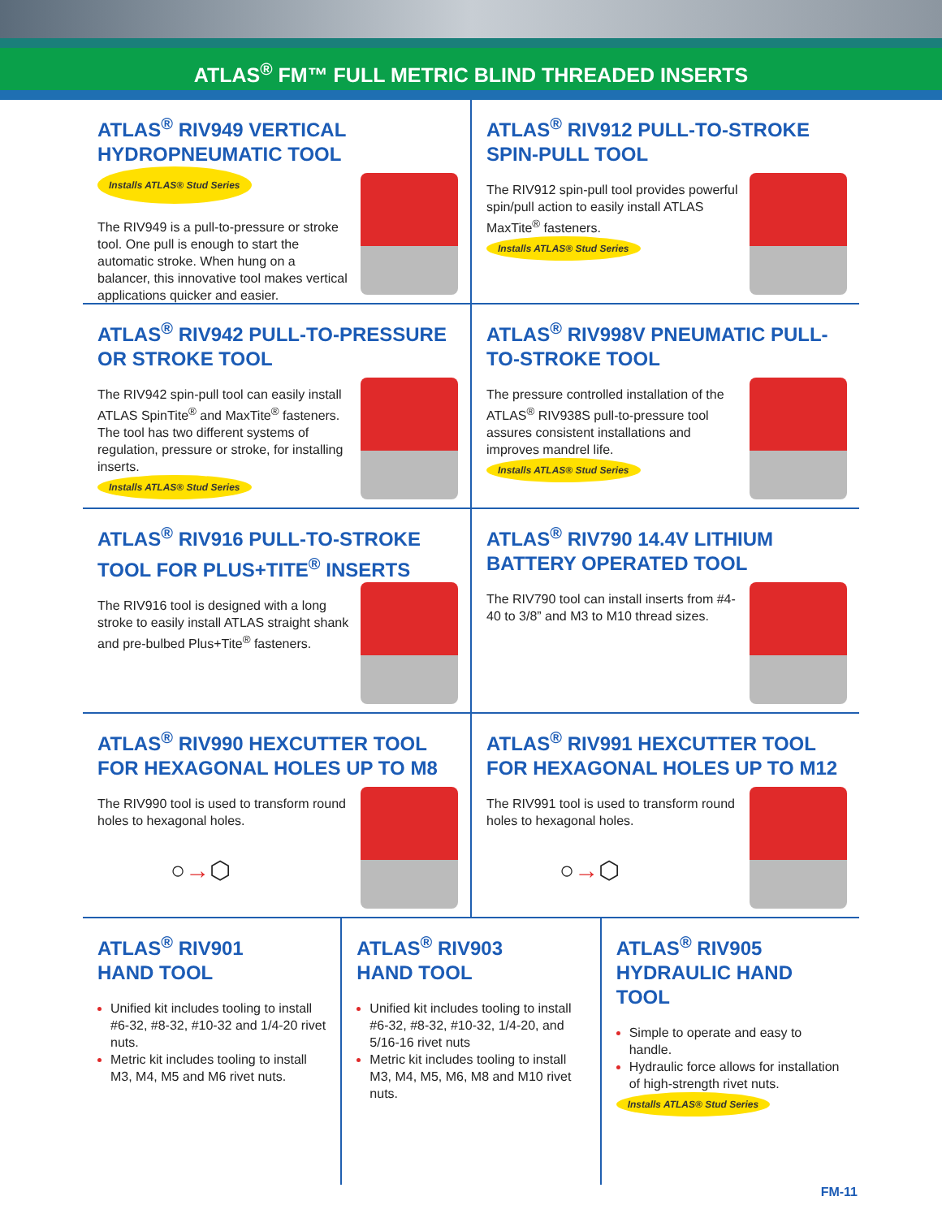ATLAS<sup>®</sup> FM™ FULL METRIC BLIND THREADED INSERTS
ATLAS<sup>®</sup> RIV949 VERTICAL HYDROPNEUMATIC TOOL Installs ATLAS® Stud Series
The RIV949 is a pull-to-pressure or stroke tool. One pull is enough to start the automatic stroke. When hung on a balancer, this innovative tool makes vertical applications quicker and easier.
ATLAS<sup>®</sup> RIV912 PULL-TO-STROKE SPIN-PULL TOOL
The RIV912 spin-pull tool provides powerful spin/pull action to easily install ATLAS MaxTite<sup>®</sup> fasteners.
Installs ATLAS® Stud Series
ATLAS<sup>®</sup> RIV942 PULL-TO-PRESSURE OR STROKE TOOL
The RIV942 spin-pull tool can easily install ATLAS SpinTite<sup>®</sup> and MaxTite<sup>®</sup> fasteners. The tool has two different systems of regulation, pressure or stroke, for installing inserts.
Installs ATLAS® Stud Series
ATLAS<sup>®</sup> RIV998V PNEUMATIC PULL-TO-STROKE TOOL
The pressure controlled installation of the ATLAS<sup>®</sup> RIV938S pull-to-pressure tool assures consistent installations and improves mandrel life.
Installs ATLAS® Stud Series
ATLAS<sup>®</sup> RIV916 PULL-TO-STROKE TOOL FOR PLUS+TITE<sup>®</sup> INSERTS
The RIV916 tool is designed with a long stroke to easily install ATLAS straight shank and pre-bulbed Plus+Tite<sup>®</sup> fasteners.
ATLAS<sup>®</sup> RIV790 14.4V LITHIUM BATTERY OPERATED TOOL
The RIV790 tool can install inserts from #4-40 to 3/8” and M3 to M10 thread sizes.
ATLAS<sup>®</sup> RIV990 HEXCUTTER TOOL FOR HEXAGONAL HOLES UP TO M8
The RIV990 tool is used to transform round holes to hexagonal holes.
○→⬡
ATLAS<sup>®</sup> RIV991 HEXCUTTER TOOL FOR HEXAGONAL HOLES UP TO M12
The RIV991 tool is used to transform round holes to hexagonal holes.
○→⬡
ATLAS<sup>®</sup> RIV901
HAND TOOL
Unified kit includes tooling to install #6-32, #8-32, #10-32 and 1/4-20 rivet nuts.
Metric kit includes tooling to install M3, M4, M5 and M6 rivet nuts.
ATLAS<sup>®</sup> RIV903
HAND TOOL
Unified kit includes tooling to install #6-32, #8-32, #10-32, 1/4-20, and 5/16-16 rivet nuts
Metric kit includes tooling to install M3, M4, M5, M6, M8 and M10 rivet nuts.
ATLAS<sup>®</sup> RIV905
HYDRAULIC HAND TOOL
Simple to operate and easy to handle.
Hydraulic force allows for installation of high-strength rivet nuts.
Installs ATLAS® Stud Series
FM-11